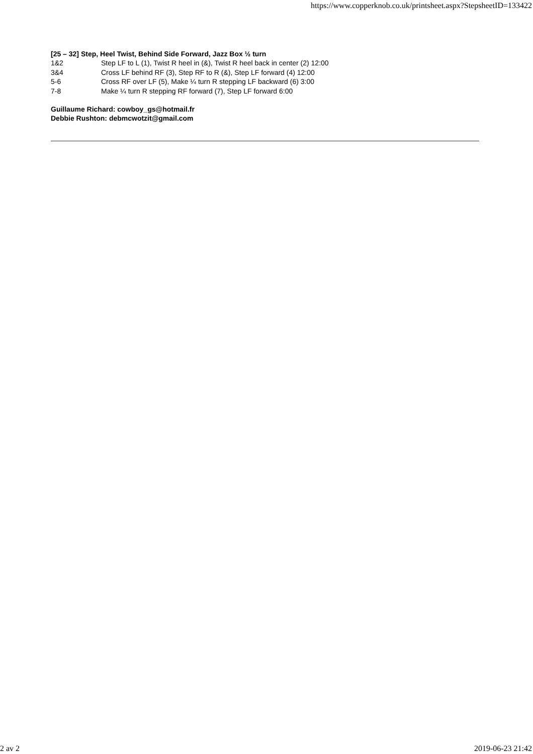https://www.copperknob.co.uk/printsheet.aspx?StepsheetID=133422
[25 – 32] Step, Heel Twist, Behind Side Forward, Jazz Box ½ turn
| 1&2 | Step LF to L (1), Twist R heel in (&), Twist R heel back in center (2) 12:00 |
| 3&4 | Cross LF behind RF (3), Step RF to R (&), Step LF forward (4) 12:00 |
| 5-6 | Cross RF over LF (5), Make ¼ turn R stepping LF backward (6) 3:00 |
| 7-8 | Make ¼ turn R stepping RF forward (7), Step LF forward 6:00 |
Guillaume Richard: cowboy_gs@hotmail.fr
Debbie Rushton: debmcwotzit@gmail.com
2 av 2 2019-06-23 21:42